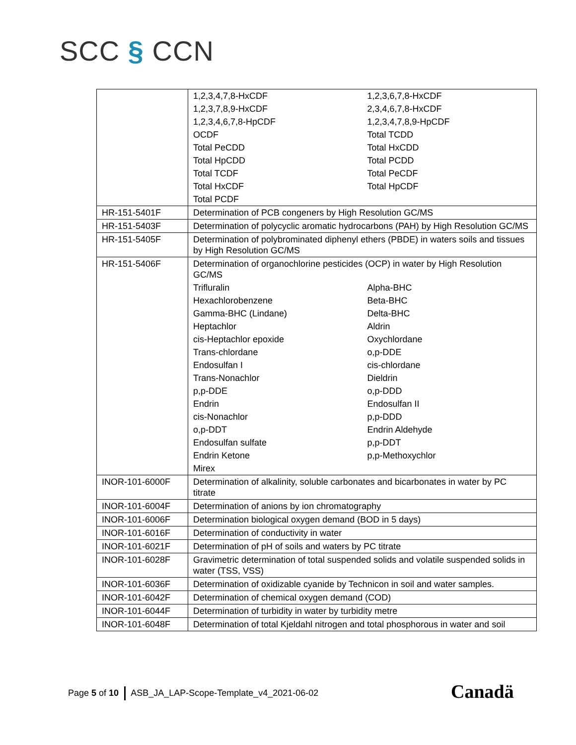SCC § CCN
| | / 1,2,3,4,7,8-HxCDF / 1,2,3,6,7,8-HxCDF / / 1,2,3,7,8,9-HxCDF / 2,3,4,6,7,8-HxCDF / / 1,2,3,4,6,7,8-HpCDF / 1,2,3,4,7,8,9-HpCDF / / OCDF / Total TCDD / / Total PeCDD / Total HxCDD / / Total HpCDD / Total PCDD / / Total TCDF / Total PeCDF / / Total HxCDF / Total HpCDF / / Total PCDF / / |
| HR-151-5401F | Determination of PCB congeners by High Resolution GC/MS |
| HR-151-5403F | Determination of polycyclic aromatic hydrocarbons (PAH) by High Resolution GC/MS |
| HR-151-5405F | Determination of polybrominated diphenyl ethers (PBDE) in waters soils and tissues by High Resolution GC/MS |
| HR-151-5406F | Determination of organochlorine pesticides (OCP) in water by High Resolution GC/MS / Trifluralin / Alpha-BHC / / Hexachlorobenzene / Beta-BHC / / Gamma-BHC (Lindane) / Delta-BHC / / Heptachlor / Aldrin / / cis-Heptachlor epoxide / Oxychlordane / / Trans-chlordane / o,p-DDE / / Endosulfan I / cis-chlordane / / Trans-Nonachlor / Dieldrin / / p,p-DDE / o,p-DDD / / Endrin / Endosulfan II / / cis-Nonachlor / p,p-DDD / / o,p-DDT / Endrin Aldehyde / / Endosulfan sulfate / p,p-DDT / / Endrin Ketone / p,p-Methoxychlor / / Mirex / / |
| INOR-101-6000F | Determination of alkalinity, soluble carbonates and bicarbonates in water by PC titrate |
| INOR-101-6004F | Determination of anions by ion chromatography |
| INOR-101-6006F | Determination biological oxygen demand (BOD in 5 days) |
| INOR-101-6016F | Determination of conductivity in water |
| INOR-101-6021F | Determination of pH of soils and waters by PC titrate |
| INOR-101-6028F | Gravimetric determination of total suspended solids and volatile suspended solids in water (TSS, VSS) |
| INOR-101-6036F | Determination of oxidizable cyanide by Technicon in soil and water samples. |
| INOR-101-6042F | Determination of chemical oxygen demand (COD) |
| INOR-101-6044F | Determination of turbidity in water by turbidity metre |
| INOR-101-6048F | Determination of total Kjeldahl nitrogen and total phosphorous in water and soil |
Page 5 of 10 ASB_JA_LAP-Scope-Template_v4_2021-06-02
Canadä